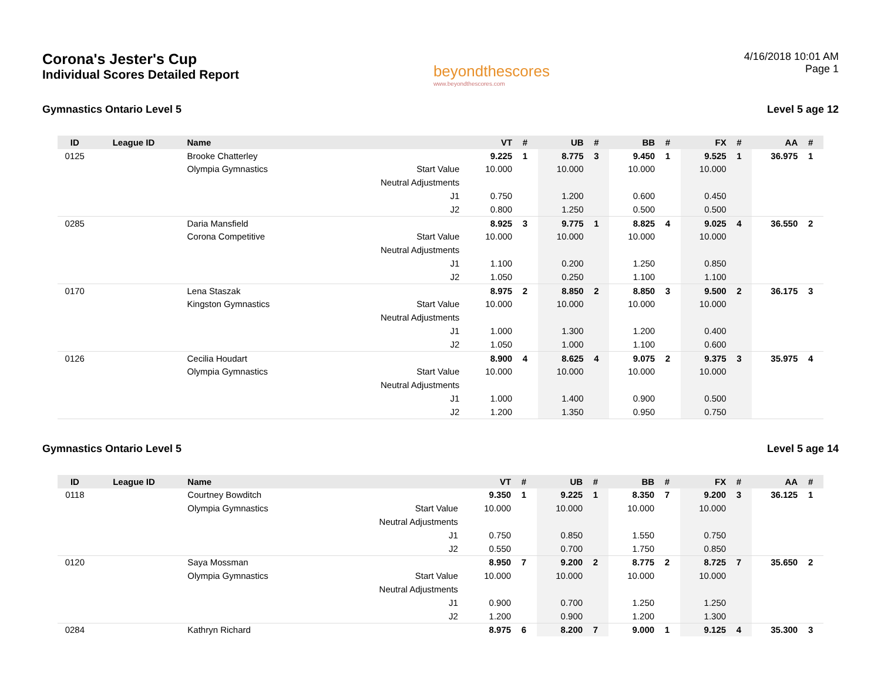Corona's Jester's Cup
Individual Scores Detailed Report
beyondthescores
www.beyondthescores.com
4/16/2018 10:01 AM
Page 1
Gymnastics Ontario Level 5 Level 5 age 12
| ID | League ID | Name | | VT | # | UB | # | BB | # | FX | # | AA | # |
| --- | --- | --- | --- | --- | --- | --- | --- | --- | --- | --- | --- | --- | --- |
| 0125 | | Brooke Chatterley | | 9.225 | 1 | 8.775 | 3 | 9.450 | 1 | 9.525 | 1 | 36.975 | 1 |
| | | Olympia Gymnastics | Start Value | 10.000 | | 10.000 | | 10.000 | | 10.000 | | | |
| | | | Neutral Adjustments | | | | | | | | | | |
| | | | J1 | 0.750 | | 1.200 | | 0.600 | | 0.450 | | | |
| | | | J2 | 0.800 | | 1.250 | | 0.500 | | 0.500 | | | |
| 0285 | | Daria Mansfield | | 8.925 | 3 | 9.775 | 1 | 8.825 | 4 | 9.025 | 4 | 36.550 | 2 |
| | | Corona Competitive | Start Value | 10.000 | | 10.000 | | 10.000 | | 10.000 | | | |
| | | | Neutral Adjustments | | | | | | | | | | |
| | | | J1 | 1.100 | | 0.200 | | 1.250 | | 0.850 | | | |
| | | | J2 | 1.050 | | 0.250 | | 1.100 | | 1.100 | | | |
| 0170 | | Lena Staszak | | 8.975 | 2 | 8.850 | 2 | 8.850 | 3 | 9.500 | 2 | 36.175 | 3 |
| | | Kingston Gymnastics | Start Value | 10.000 | | 10.000 | | 10.000 | | 10.000 | | | |
| | | | Neutral Adjustments | | | | | | | | | | |
| | | | J1 | 1.000 | | 1.300 | | 1.200 | | 0.400 | | | |
| | | | J2 | 1.050 | | 1.000 | | 1.100 | | 0.600 | | | |
| 0126 | | Cecilia Houdart | | 8.900 | 4 | 8.625 | 4 | 9.075 | 2 | 9.375 | 3 | 35.975 | 4 |
| | | Olympia Gymnastics | Start Value | 10.000 | | 10.000 | | 10.000 | | 10.000 | | | |
| | | | Neutral Adjustments | | | | | | | | | | |
| | | | J1 | 1.000 | | 1.400 | | 0.900 | | 0.500 | | | |
| | | | J2 | 1.200 | | 1.350 | | 0.950 | | 0.750 | | | |
Gymnastics Ontario Level 5 Level 5 age 14
| ID | League ID | Name | | VT | # | UB | # | BB | # | FX | # | AA | # |
| --- | --- | --- | --- | --- | --- | --- | --- | --- | --- | --- | --- | --- | --- |
| 0118 | | Courtney Bowditch | | 9.350 | 1 | 9.225 | 1 | 8.350 | 7 | 9.200 | 3 | 36.125 | 1 |
| | | Olympia Gymnastics | Start Value | 10.000 | | 10.000 | | 10.000 | | 10.000 | | | |
| | | | Neutral Adjustments | | | | | | | | | | |
| | | | J1 | 0.750 | | 0.850 | | 1.550 | | 0.750 | | | |
| | | | J2 | 0.550 | | 0.700 | | 1.750 | | 0.850 | | | |
| 0120 | | Saya Mossman | | 8.950 | 7 | 9.200 | 2 | 8.775 | 2 | 8.725 | 7 | 35.650 | 2 |
| | | Olympia Gymnastics | Start Value | 10.000 | | 10.000 | | 10.000 | | 10.000 | | | |
| | | | Neutral Adjustments | | | | | | | | | | |
| | | | J1 | 0.900 | | 0.700 | | 1.250 | | 1.250 | | | |
| | | | J2 | 1.200 | | 0.900 | | 1.200 | | 1.300 | | | |
| 0284 | | Kathryn Richard | | 8.975 | 6 | 8.200 | 7 | 9.000 | 1 | 9.125 | 4 | 35.300 | 3 |